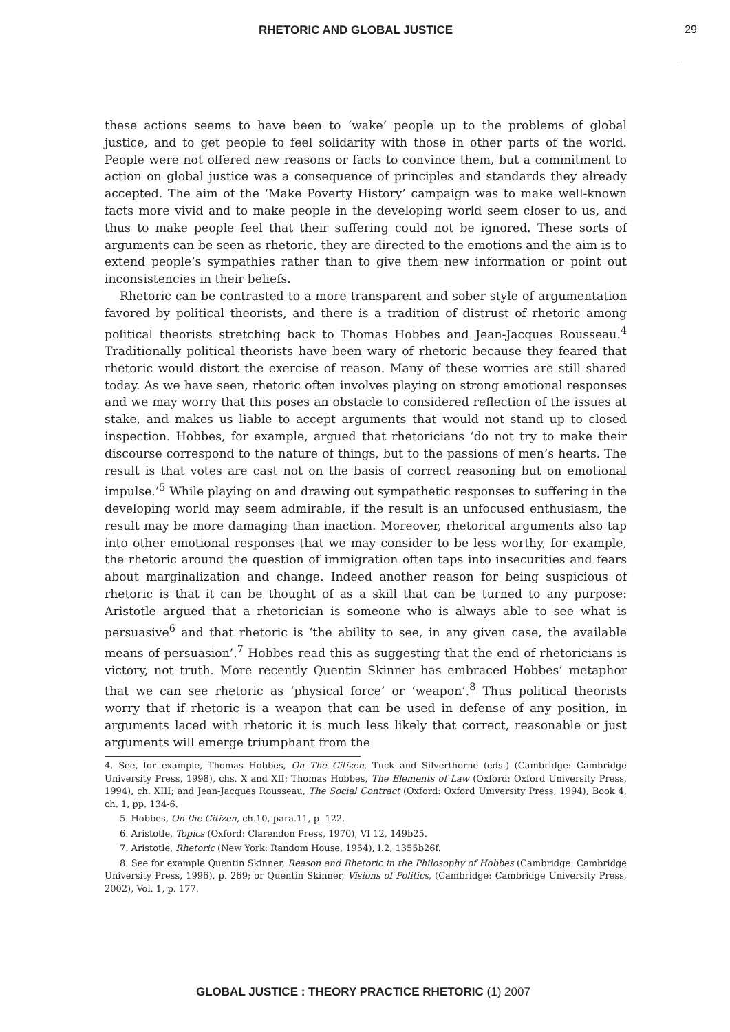RHETORIC AND GLOBAL JUSTICE 29
these actions seems to have been to ‘wake’ people up to the problems of global justice, and to get people to feel solidarity with those in other parts of the world. People were not offered new reasons or facts to convince them, but a commitment to action on global justice was a consequence of principles and standards they already accepted. The aim of the ‘Make Poverty History’ campaign was to make well-known facts more vivid and to make people in the developing world seem closer to us, and thus to make people feel that their suffering could not be ignored. These sorts of arguments can be seen as rhetoric, they are directed to the emotions and the aim is to extend people’s sympathies rather than to give them new information or point out inconsistencies in their beliefs.
Rhetoric can be contrasted to a more transparent and sober style of argumentation favored by political theorists, and there is a tradition of distrust of rhetoric among political theorists stretching back to Thomas Hobbes and Jean-Jacques Rousseau.<sup>4</sup> Traditionally political theorists have been wary of rhetoric because they feared that rhetoric would distort the exercise of reason. Many of these worries are still shared today. As we have seen, rhetoric often involves playing on strong emotional responses and we may worry that this poses an obstacle to considered reflection of the issues at stake, and makes us liable to accept arguments that would not stand up to closed inspection. Hobbes, for example, argued that rhetoricians ‘do not try to make their discourse correspond to the nature of things, but to the passions of men’s hearts. The result is that votes are cast not on the basis of correct reasoning but on emotional impulse.’<sup>5</sup> While playing on and drawing out sympathetic responses to suffering in the developing world may seem admirable, if the result is an unfocused enthusiasm, the result may be more damaging than inaction. Moreover, rhetorical arguments also tap into other emotional responses that we may consider to be less worthy, for example, the rhetoric around the question of immigration often taps into insecurities and fears about marginalization and change. Indeed another reason for being suspicious of rhetoric is that it can be thought of as a skill that can be turned to any purpose: Aristotle argued that a rhetorician is someone who is always able to see what is persuasive<sup>6</sup> and that rhetoric is ‘the ability to see, in any given case, the available means of persuasion’.<sup>7</sup> Hobbes read this as suggesting that the end of rhetoricians is victory, not truth. More recently Quentin Skinner has embraced Hobbes’ metaphor that we can see rhetoric as ‘physical force’ or ‘weapon’.<sup>8</sup> Thus political theorists worry that if rhetoric is a weapon that can be used in defense of any position, in arguments laced with rhetoric it is much less likely that correct, reasonable or just arguments will emerge triumphant from the
4. See, for example, Thomas Hobbes, On The Citizen, Tuck and Silverthorne (eds.) (Cambridge: Cambridge University Press, 1998), chs. X and XII; Thomas Hobbes, The Elements of Law (Oxford: Oxford University Press, 1994), ch. XIII; and Jean-Jacques Rousseau, The Social Contract (Oxford: Oxford University Press, 1994), Book 4, ch. 1, pp. 134-6.
5. Hobbes, On the Citizen, ch.10, para.11, p. 122.
6. Aristotle, Topics (Oxford: Clarendon Press, 1970), VI 12, 149b25.
7. Aristotle, Rhetoric (New York: Random House, 1954), I.2, 1355b26f.
8. See for example Quentin Skinner, Reason and Rhetoric in the Philosophy of Hobbes (Cambridge: Cambridge University Press, 1996), p. 269; or Quentin Skinner, Visions of Politics, (Cambridge: Cambridge University Press, 2002), Vol. 1, p. 177.
GLOBAL JUSTICE : THEORY PRACTICE RHETORIC (1) 2007